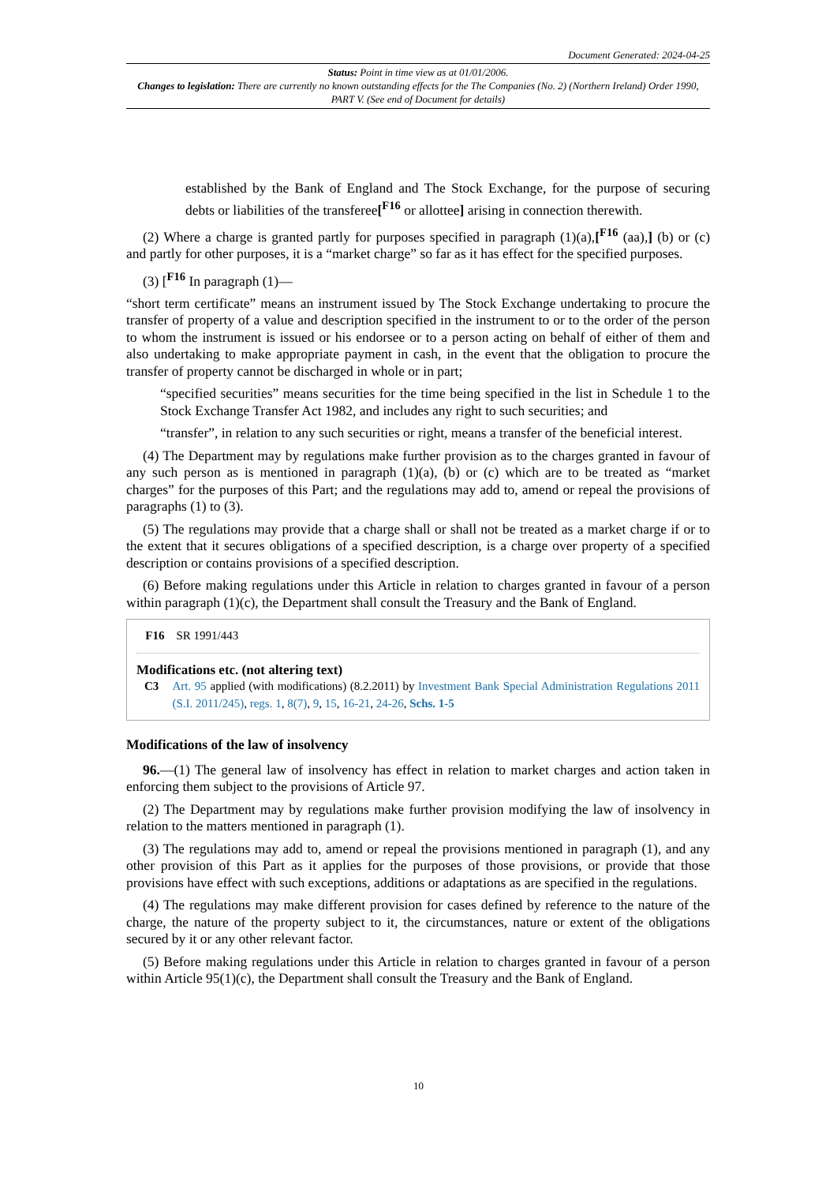Document Generated: 2024-04-25
Status: Point in time view as at 01/01/2006.
Changes to legislation: There are currently no known outstanding effects for the The Companies (No. 2) (Northern Ireland) Order 1990, PART V. (See end of Document for details)
established by the Bank of England and The Stock Exchange, for the purpose of securing debts or liabilities of the transferee[<sup>F16</sup> or allottee] arising in connection therewith.
(2) Where a charge is granted partly for purposes specified in paragraph (1)(a),[<sup>F16</sup> (aa),] (b) or (c) and partly for other purposes, it is a “market charge” so far as it has effect for the specified purposes.
(3) [<sup>F16</sup> In paragraph (1)—
“short term certificate” means an instrument issued by The Stock Exchange undertaking to procure the transfer of property of a value and description specified in the instrument to or to the order of the person to whom the instrument is issued or his endorsee or to a person acting on behalf of either of them and also undertaking to make appropriate payment in cash, in the event that the obligation to procure the transfer of property cannot be discharged in whole or in part;
“specified securities” means securities for the time being specified in the list in Schedule 1 to the Stock Exchange Transfer Act 1982, and includes any right to such securities; and
“transfer”, in relation to any such securities or right, means a transfer of the beneficial interest.
(4) The Department may by regulations make further provision as to the charges granted in favour of any such person as is mentioned in paragraph (1)(a), (b) or (c) which are to be treated as “market charges” for the purposes of this Part; and the regulations may add to, amend or repeal the provisions of paragraphs (1) to (3).
(5) The regulations may provide that a charge shall or shall not be treated as a market charge if or to the extent that it secures obligations of a specified description, is a charge over property of a specified description or contains provisions of a specified description.
(6) Before making regulations under this Article in relation to charges granted in favour of a person within paragraph (1)(c), the Department shall consult the Treasury and the Bank of England.
F16 SR 1991/443
Modifications etc. (not altering text)
C3 Art. 95 applied (with modifications) (8.2.2011) by Investment Bank Special Administration Regulations 2011 (S.I. 2011/245), regs. 1, 8(7), 9, 15, 16-21, 24-26, Schs. 1-5
Modifications of the law of insolvency
96.—(1) The general law of insolvency has effect in relation to market charges and action taken in enforcing them subject to the provisions of Article 97.
(2) The Department may by regulations make further provision modifying the law of insolvency in relation to the matters mentioned in paragraph (1).
(3) The regulations may add to, amend or repeal the provisions mentioned in paragraph (1), and any other provision of this Part as it applies for the purposes of those provisions, or provide that those provisions have effect with such exceptions, additions or adaptations as are specified in the regulations.
(4) The regulations may make different provision for cases defined by reference to the nature of the charge, the nature of the property subject to it, the circumstances, nature or extent of the obligations secured by it or any other relevant factor.
(5) Before making regulations under this Article in relation to charges granted in favour of a person within Article 95(1)(c), the Department shall consult the Treasury and the Bank of England.
10